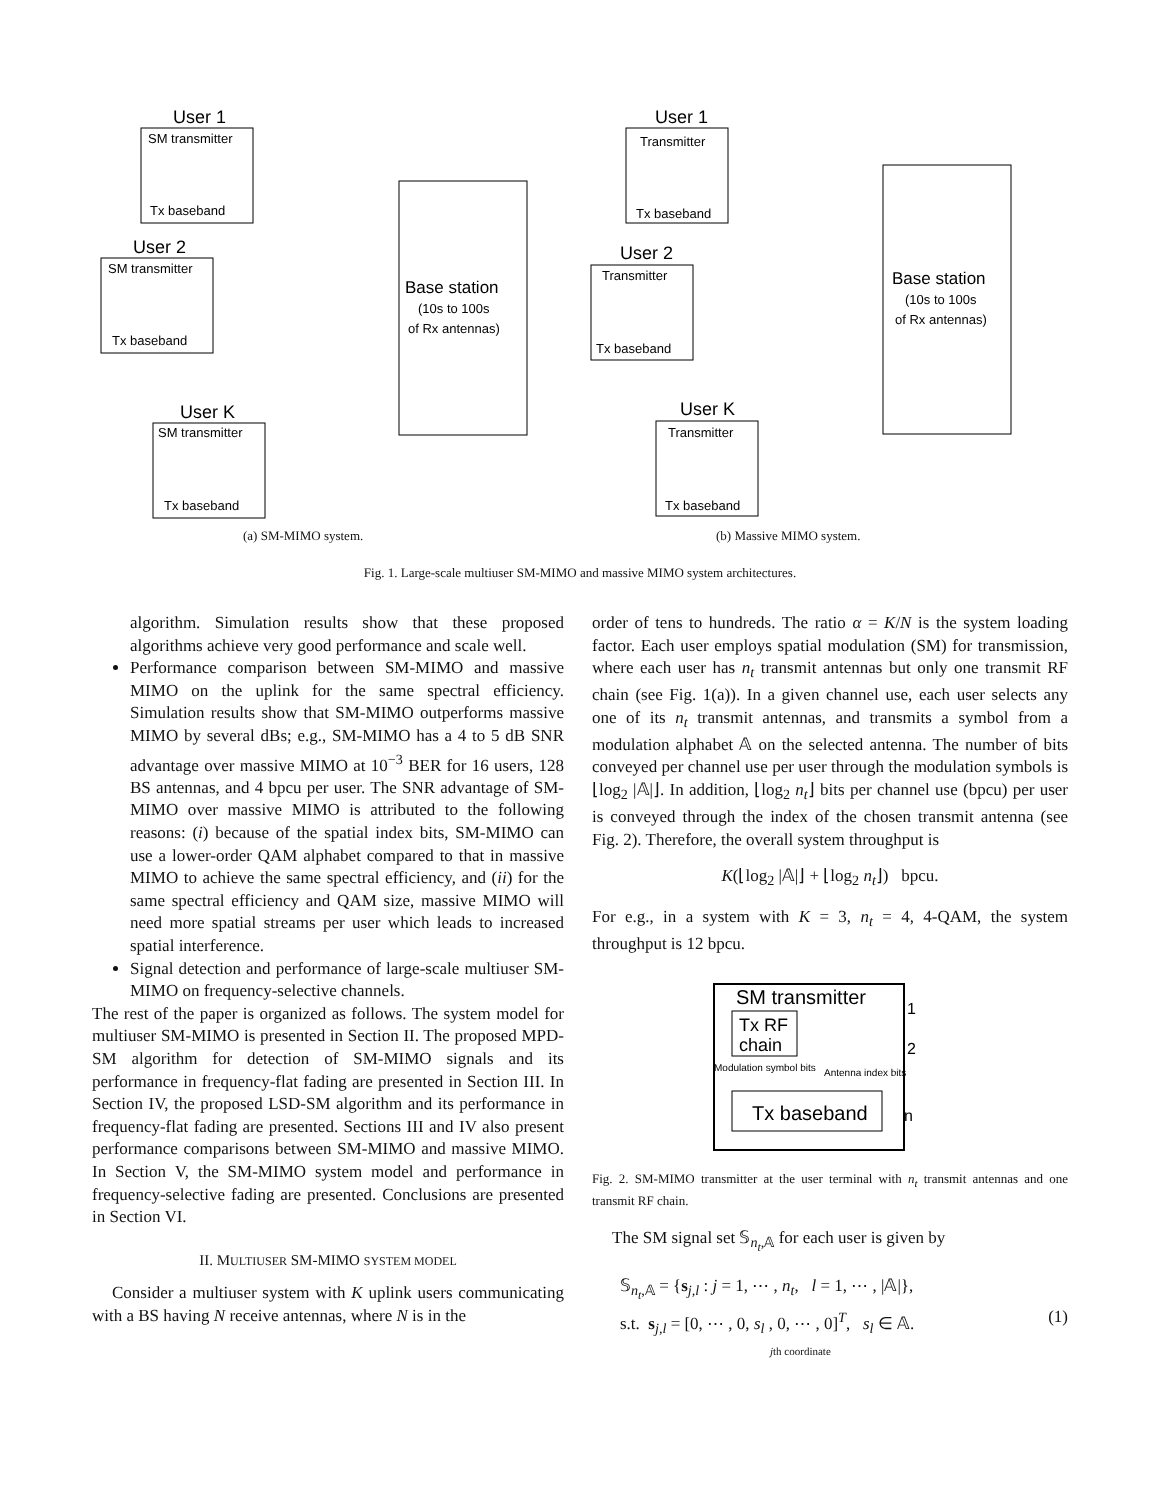User 1
SM transmitter
Tx baseband
User 2
SM transmitter
Tx baseband
User K
SM transmitter
Tx baseband
Base station
(10s to 100s
of Rx antennas)
User 1
Transmitter
Tx baseband
User 2
Transmitter
Tx baseband
User K
Transmitter
Tx baseband
Base station
(10s to 100s
of Rx antennas)
(a) SM-MIMO system. (b) Massive MIMO system.
Fig. 1. Large-scale multiuser SM-MIMO and massive MIMO system architectures.
algorithm. Simulation results show that these proposed algorithms achieve very good performance and scale well.
Performance comparison between SM-MIMO and massive MIMO on the uplink for the same spectral efficiency. Simulation results show that SM-MIMO outperforms massive MIMO by several dBs; e.g., SM-MIMO has a 4 to 5 dB SNR advantage over massive MIMO at 10<sup>−3</sup> BER for 16 users, 128 BS antennas, and 4 bpcu per user. The SNR advantage of SM-MIMO over massive MIMO is attributed to the following reasons: (i) because of the spatial index bits, SM-MIMO can use a lower-order QAM alphabet compared to that in massive MIMO to achieve the same spectral efficiency, and (ii) for the same spectral efficiency and QAM size, massive MIMO will need more spatial streams per user which leads to increased spatial interference.
Signal detection and performance of large-scale multiuser SM-MIMO on frequency-selective channels.
The rest of the paper is organized as follows. The system model for multiuser SM-MIMO is presented in Section II. The proposed MPD-SM algorithm for detection of SM-MIMO signals and its performance in frequency-flat fading are presented in Section III. In Section IV, the proposed LSD-SM algorithm and its performance in frequency-flat fading are presented. Sections III and IV also present performance comparisons between SM-MIMO and massive MIMO. In Section V, the SM-MIMO system model and performance in frequency-selective fading are presented. Conclusions are presented in Section VI.
II. MULTIUSER SM-MIMO SYSTEM MODEL
Consider a multiuser system with K uplink users communicating with a BS having N receive antennas, where N is in the
order of tens to hundreds. The ratio α = K/N is the system loading factor. Each user employs spatial modulation (SM) for transmission, where each user has n<sub>t</sub> transmit antennas but only one transmit RF chain (see Fig. 1(a)). In a given channel use, each user selects any one of its n<sub>t</sub> transmit antennas, and transmits a symbol from a modulation alphabet 𝔸 on the selected antenna. The number of bits conveyed per channel use per user through the modulation symbols is ⌊log<sub>2</sub> |𝔸|⌋. In addition, ⌊log<sub>2</sub> n<sub>t</sub>⌋ bits per channel use (bpcu) per user is conveyed through the index of the chosen transmit antenna (see Fig. 2). Therefore, the overall system throughput is
K(⌊log<sub>2</sub> |𝔸|⌋ + ⌊log<sub>2</sub> n<sub>t</sub>⌋) bpcu.
For e.g., in a system with K = 3, n<sub>t</sub> = 4, 4-QAM, the system throughput is 12 bpcu.
SM transmitter
Tx RF
chain
Modulation symbol bits
Antenna index bits
Tx baseband
1
2
n
Fig. 2. SM-MIMO transmitter at the user terminal with n<sub>t</sub> transmit antennas and one transmit RF chain.
The SM signal set 𝕊<sub>n<sub>t</sub>,𝔸</sub> for each user is given by
𝕊<sub>n<sub>t</sub>,𝔸</sub> = {s<sub>j,l</sub> : j = 1, ⋯ , n<sub>t</sub>, l = 1, ⋯ , |𝔸|},
s.t. s<sub>j,l</sub> = [0, ⋯ , 0, s<sub>l</sub> , 0, ⋯ , 0]<sup>T</sup>, s<sub>l</sub> ∈ 𝔸. (1)
jth coordinate